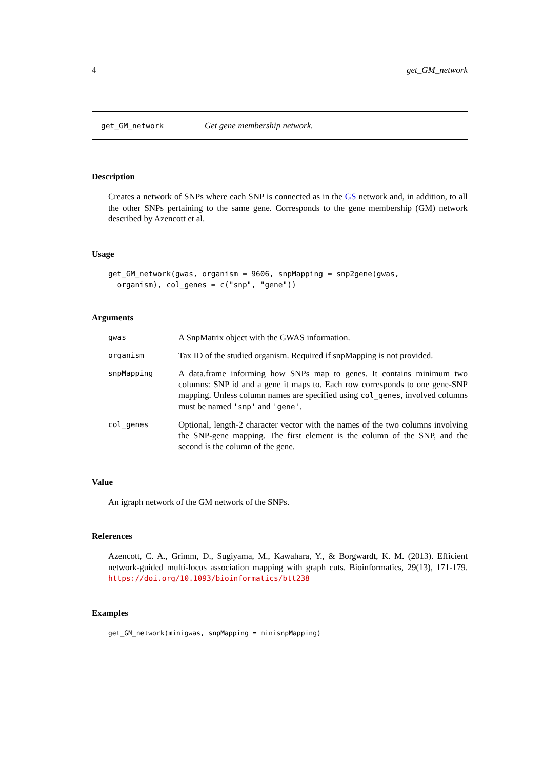4 get_GM_network
get_GM_network Get gene membership network.
Description
Creates a network of SNPs where each SNP is connected as in the GS network and, in addition, to all the other SNPs pertaining to the same gene. Corresponds to the gene membership (GM) network described by Azencott et al.
Usage
get_GM_network(gwas, organism = 9606, snpMapping = snp2gene(gwas,
  organism), col_genes = c("snp", "gene"))
Arguments
| gwas | A SnpMatrix object with the GWAS information. |
| organism | Tax ID of the studied organism. Required if snpMapping is not provided. |
| snpMapping | A data.frame informing how SNPs map to genes. It contains minimum two columns: SNP id and a gene it maps to. Each row corresponds to one gene-SNP mapping. Unless column names are specified using col_genes , involved columns must be named 'snp' and 'gene' . |
| col_genes | Optional, length-2 character vector with the names of the two columns involving the SNP-gene mapping. The first element is the column of the SNP, and the second is the column of the gene. |
Value
An igraph network of the GM network of the SNPs.
References
Azencott, C. A., Grimm, D., Sugiyama, M., Kawahara, Y., & Borgwardt, K. M. (2013). Efficient network-guided multi-locus association mapping with graph cuts. Bioinformatics, 29(13), 171-179. https://doi.org/10.1093/bioinformatics/btt238
Examples
get_GM_network(minigwas, snpMapping = minisnpMapping)